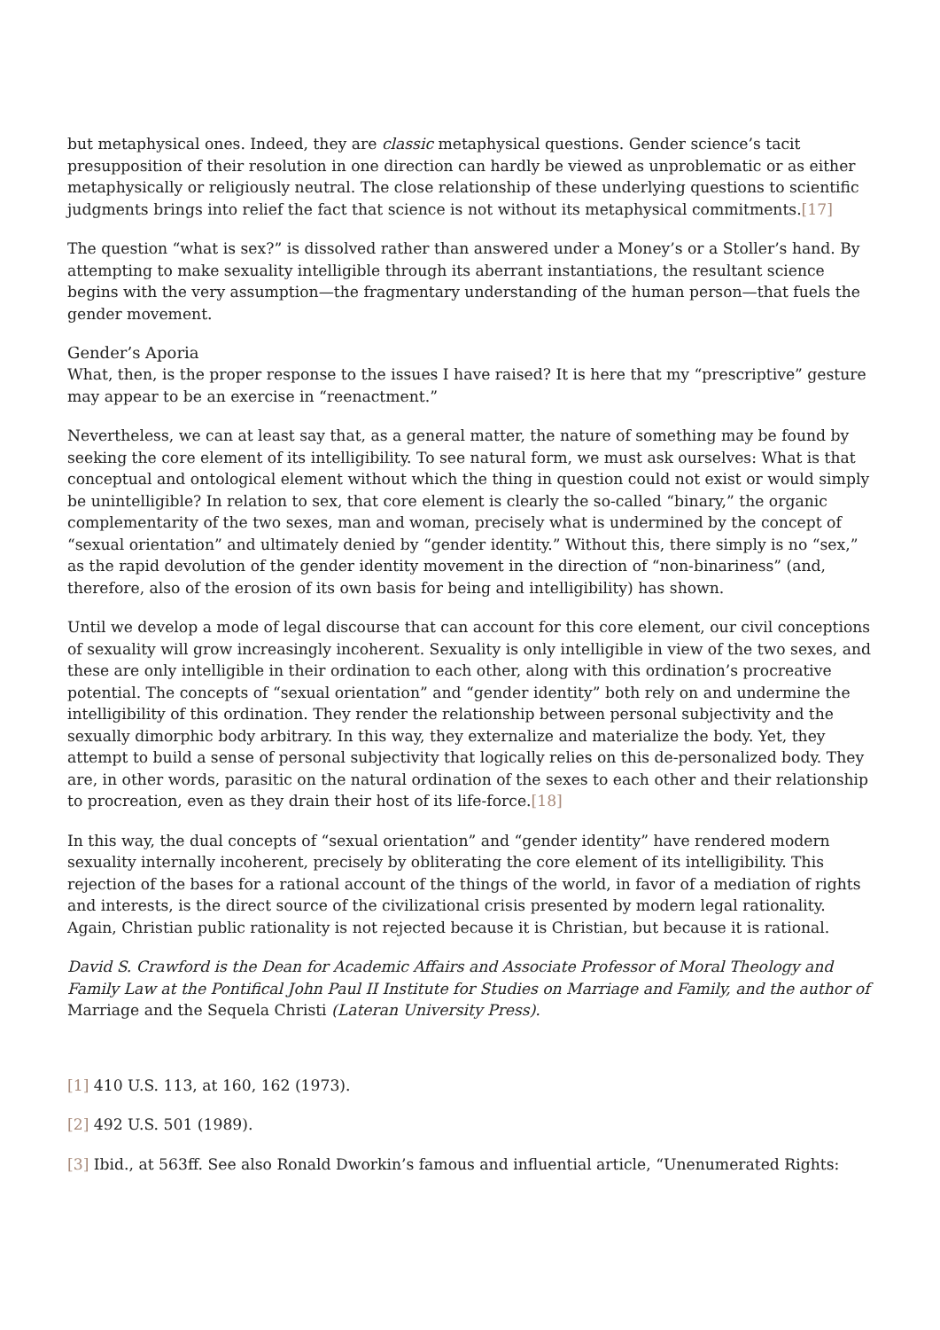but metaphysical ones. Indeed, they are classic metaphysical questions. Gender science’s tacit presupposition of their resolution in one direction can hardly be viewed as unproblematic or as either metaphysically or religiously neutral. The close relationship of these underlying questions to scientific judgments brings into relief the fact that science is not without its metaphysical commitments.[17]
The question “what is sex?” is dissolved rather than answered under a Money’s or a Stoller’s hand. By attempting to make sexuality intelligible through its aberrant instantiations, the resultant science begins with the very assumption—the fragmentary understanding of the human person—that fuels the gender movement.
Gender’s Aporia
What, then, is the proper response to the issues I have raised? It is here that my “prescriptive” gesture may appear to be an exercise in “reenactment.”
Nevertheless, we can at least say that, as a general matter, the nature of something may be found by seeking the core element of its intelligibility. To see natural form, we must ask ourselves: What is that conceptual and ontological element without which the thing in question could not exist or would simply be unintelligible? In relation to sex, that core element is clearly the so-called “binary,” the organic complementarity of the two sexes, man and woman, precisely what is undermined by the concept of “sexual orientation” and ultimately denied by “gender identity.” Without this, there simply is no “sex,” as the rapid devolution of the gender identity movement in the direction of “non-binariness” (and, therefore, also of the erosion of its own basis for being and intelligibility) has shown.
Until we develop a mode of legal discourse that can account for this core element, our civil conceptions of sexuality will grow increasingly incoherent. Sexuality is only intelligible in view of the two sexes, and these are only intelligible in their ordination to each other, along with this ordination’s procreative potential. The concepts of “sexual orientation” and “gender identity” both rely on and undermine the intelligibility of this ordination. They render the relationship between personal subjectivity and the sexually dimorphic body arbitrary. In this way, they externalize and materialize the body. Yet, they attempt to build a sense of personal subjectivity that logically relies on this de-personalized body. They are, in other words, parasitic on the natural ordination of the sexes to each other and their relationship to procreation, even as they drain their host of its life-force.[18]
In this way, the dual concepts of “sexual orientation” and “gender identity” have rendered modern sexuality internally incoherent, precisely by obliterating the core element of its intelligibility. This rejection of the bases for a rational account of the things of the world, in favor of a mediation of rights and interests, is the direct source of the civilizational crisis presented by modern legal rationality. Again, Christian public rationality is not rejected because it is Christian, but because it is rational.
David S. Crawford is the Dean for Academic Affairs and Associate Professor of Moral Theology and Family Law at the Pontifical John Paul II Institute for Studies on Marriage and Family, and the author of Marriage and the Sequela Christi (Lateran University Press).
[1] 410 U.S. 113, at 160, 162 (1973).
[2] 492 U.S. 501 (1989).
[3] Ibid., at 563ff. See also Ronald Dworkin’s famous and influential article, “Unenumerated Rights: